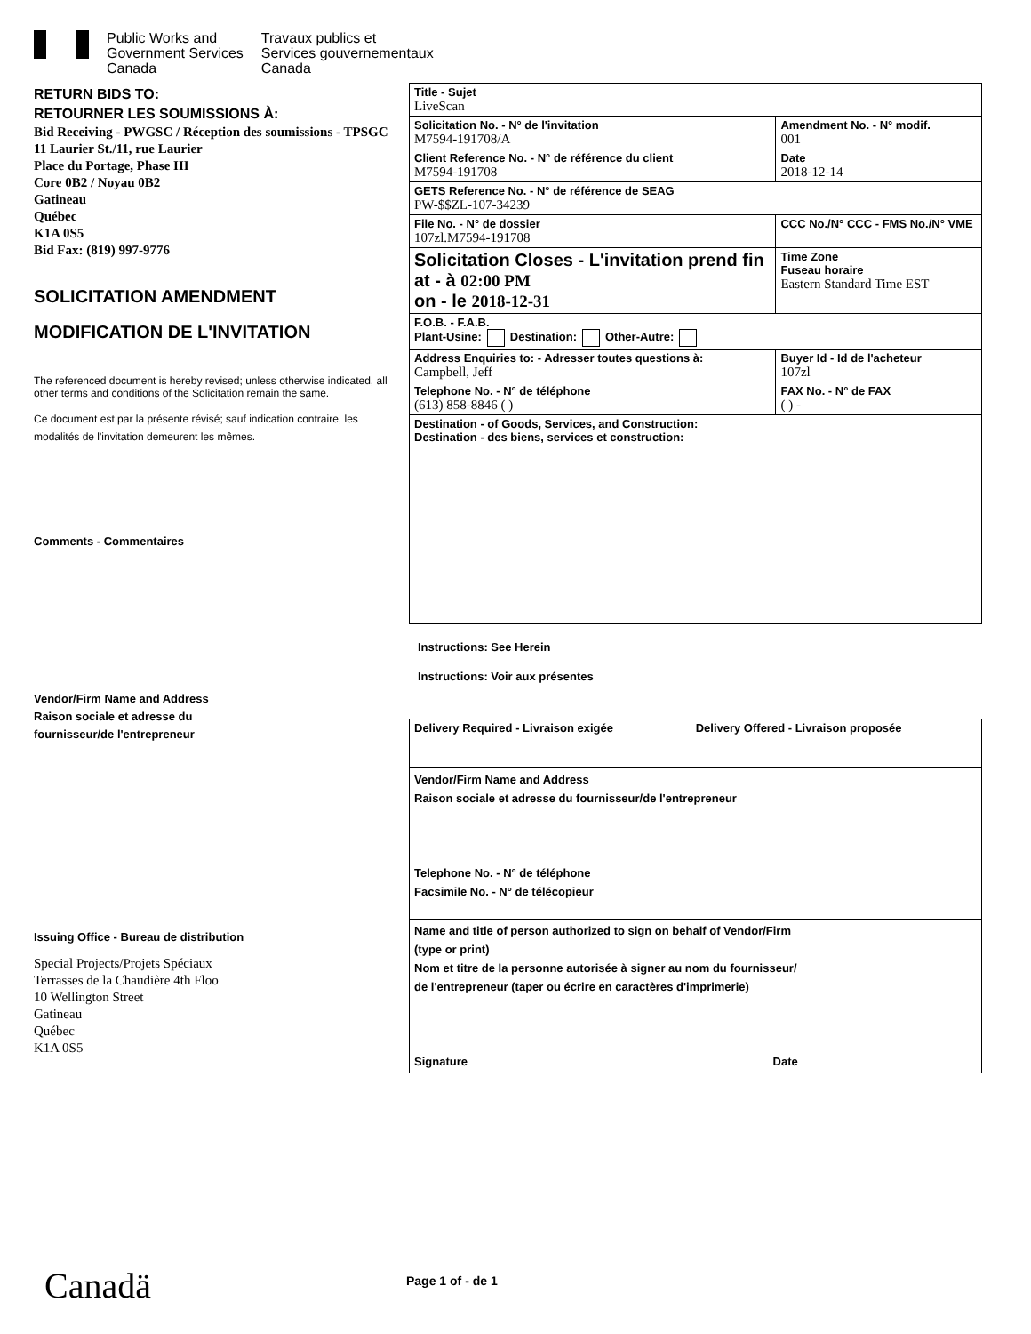Public Works and
Government Services
Canada
Travaux publics et
Services gouvernementaux
Canada
RETURN BIDS TO:
RETOURNER LES SOUMISSIONS À:
Bid Receiving - PWGSC / Réception des soumissions - TPSGC
11 Laurier St./11, rue Laurier
Place du Portage, Phase III
Core 0B2 / Noyau 0B2
Gatineau
Québec
K1A 0S5
Bid Fax: (819) 997-9776
SOLICITATION AMENDMENT
MODIFICATION DE L'INVITATION
The referenced document is hereby revised; unless otherwise indicated, all other terms and conditions of the Solicitation remain the same.
Ce document est par la présente révisé; sauf indication contraire, les modalités de l'invitation demeurent les mêmes.
Comments - Commentaires
Vendor/Firm Name and Address
Raison sociale et adresse du
fournisseur/de l'entrepreneur
Issuing Office - Bureau de distribution
Special Projects/Projets Spéciaux
Terrasses de la Chaudière 4th Floo
10 Wellington Street
Gatineau
Québec
K1A 0S5
| Title - Sujet LiveScan | | |
| Solicitation No. - N° de l'invitation M7594-191708/A | | Amendment No. - N° modif. 001 |
| Client Reference No. - N° de référence du client M7594-191708 | | Date 2018-12-14 |
| GETS Reference No. - N° de référence de SEAG PW-$$ZL-107-34239 | | |
| File No. - N° de dossier 107zl.M7594-191708 | CCC No./N° CCC - FMS No./N° VME | |
| Solicitation Closes - L'invitation prend fin at - à 02:00 PM on - le 2018-12-31 | | Time Zone Fuseau horaire Eastern Standard Time EST |
| F.O.B. - F.A.B. Plant-Usine: Destination: Other-Autre: | | |
| Address Enquiries to: - Adresser toutes questions à: Campbell, Jeff | | Buyer Id - Id de l'acheteur 107zl |
| Telephone No. - N° de téléphone (613) 858-8846 ( ) | | FAX No. - N° de FAX ( ) - |
| Destination - of Goods, Services, and Construction: Destination - des biens, services et construction: | | |
Instructions: See Herein
Instructions: Voir aux présentes
| Delivery Required - Livraison exigée | Delivery Offered - Livraison proposée |
| Vendor/Firm Name and Address Raison sociale et adresse du fournisseur/de l'entrepreneur Telephone No. - N° de téléphone Facsimile No. - N° de télécopieur | |
| Name and title of person authorized to sign on behalf of Vendor/Firm (type or print) Nom et titre de la personne autorisée à signer au nom du fournisseur/ de l'entrepreneur (taper ou écrire en caractères d'imprimerie) Signature Date | |
Canadä Page 1 of - de 1